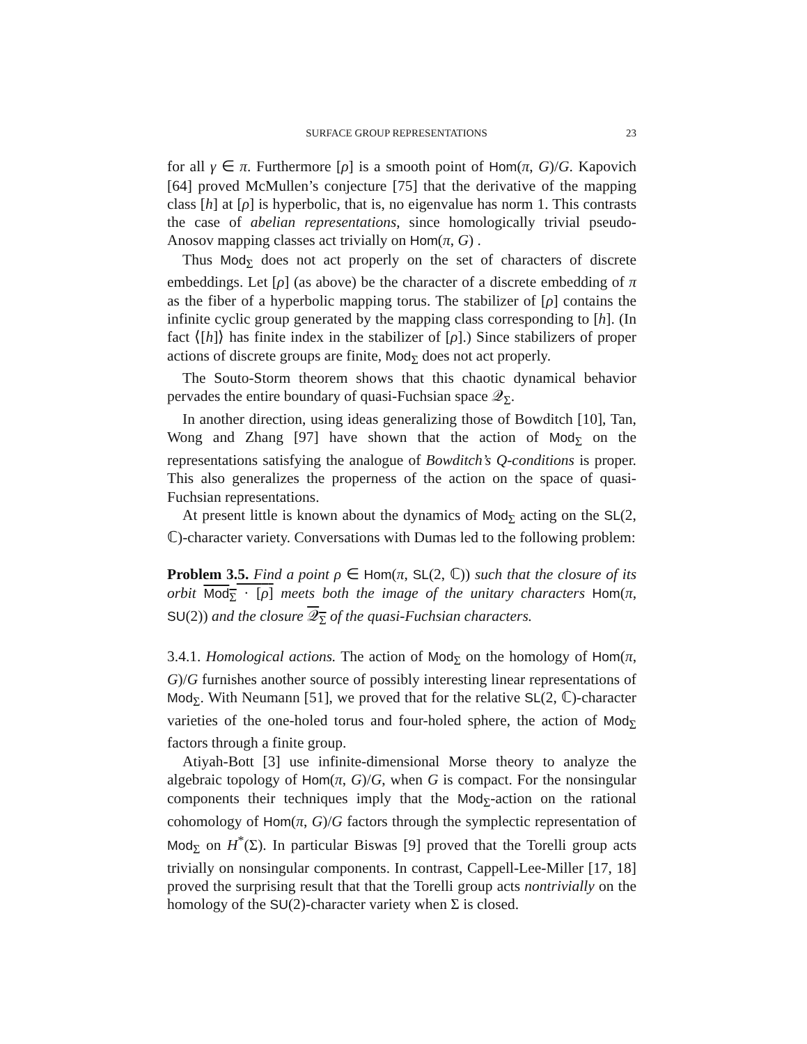SURFACE GROUP REPRESENTATIONS 23
for all γ ∈ π. Furthermore [ρ] is a smooth point of Hom(π, G)/G. Kapovich [64] proved McMullen’s conjecture [75] that the derivative of the mapping class [h] at [ρ] is hyperbolic, that is, no eigenvalue has norm 1. This contrasts the case of abelian representations, since homologically trivial pseudo-Anosov mapping classes act trivially on Hom(π, G) .
Thus Mod<sub>Σ</sub> does not act properly on the set of characters of discrete embeddings. Let [ρ] (as above) be the character of a discrete embedding of π as the fiber of a hyperbolic mapping torus. The stabilizer of [ρ] contains the infinite cyclic group generated by the mapping class corresponding to [h]. (In fact ⟨[h]⟩ has finite index in the stabilizer of [ρ].) Since stabilizers of proper actions of discrete groups are finite, Mod<sub>Σ</sub> does not act properly.
The Souto-Storm theorem shows that this chaotic dynamical behavior pervades the entire boundary of quasi-Fuchsian space 𝒬<sub>Σ</sub>.
In another direction, using ideas generalizing those of Bowditch [10], Tan, Wong and Zhang [97] have shown that the action of Mod<sub>Σ</sub> on the representations satisfying the analogue of Bowditch’s Q-conditions is proper. This also generalizes the properness of the action on the space of quasi-Fuchsian representations.
At present little is known about the dynamics of Mod<sub>Σ</sub> acting on the SL(2, ℂ)-character variety. Conversations with Dumas led to the following problem:
Problem 3.5. Find a point ρ ∈ Hom(π, SL(2, ℂ)) such that the closure of its orbit Mod<sub>Σ</sub> · [ρ] meets both the image of the unitary characters Hom(π, SU(2)) and the closure 𝒬<sub>Σ</sub> of the quasi-Fuchsian characters.
3.4.1. Homological actions. The action of Mod<sub>Σ</sub> on the homology of Hom(π, G)/G furnishes another source of possibly interesting linear representations of Mod<sub>Σ</sub>. With Neumann [51], we proved that for the relative SL(2, ℂ)-character varieties of the one-holed torus and four-holed sphere, the action of Mod<sub>Σ</sub> factors through a finite group.
Atiyah-Bott [3] use infinite-dimensional Morse theory to analyze the algebraic topology of Hom(π, G)/G, when G is compact. For the nonsingular components their techniques imply that the Mod<sub>Σ</sub>-action on the rational cohomology of Hom(π, G)/G factors through the symplectic representation of Mod<sub>Σ</sub> on H<sup>*</sup>(Σ). In particular Biswas [9] proved that the Torelli group acts trivially on nonsingular components. In contrast, Cappell-Lee-Miller [17, 18] proved the surprising result that that the Torelli group acts nontrivially on the homology of the SU(2)-character variety when Σ is closed.